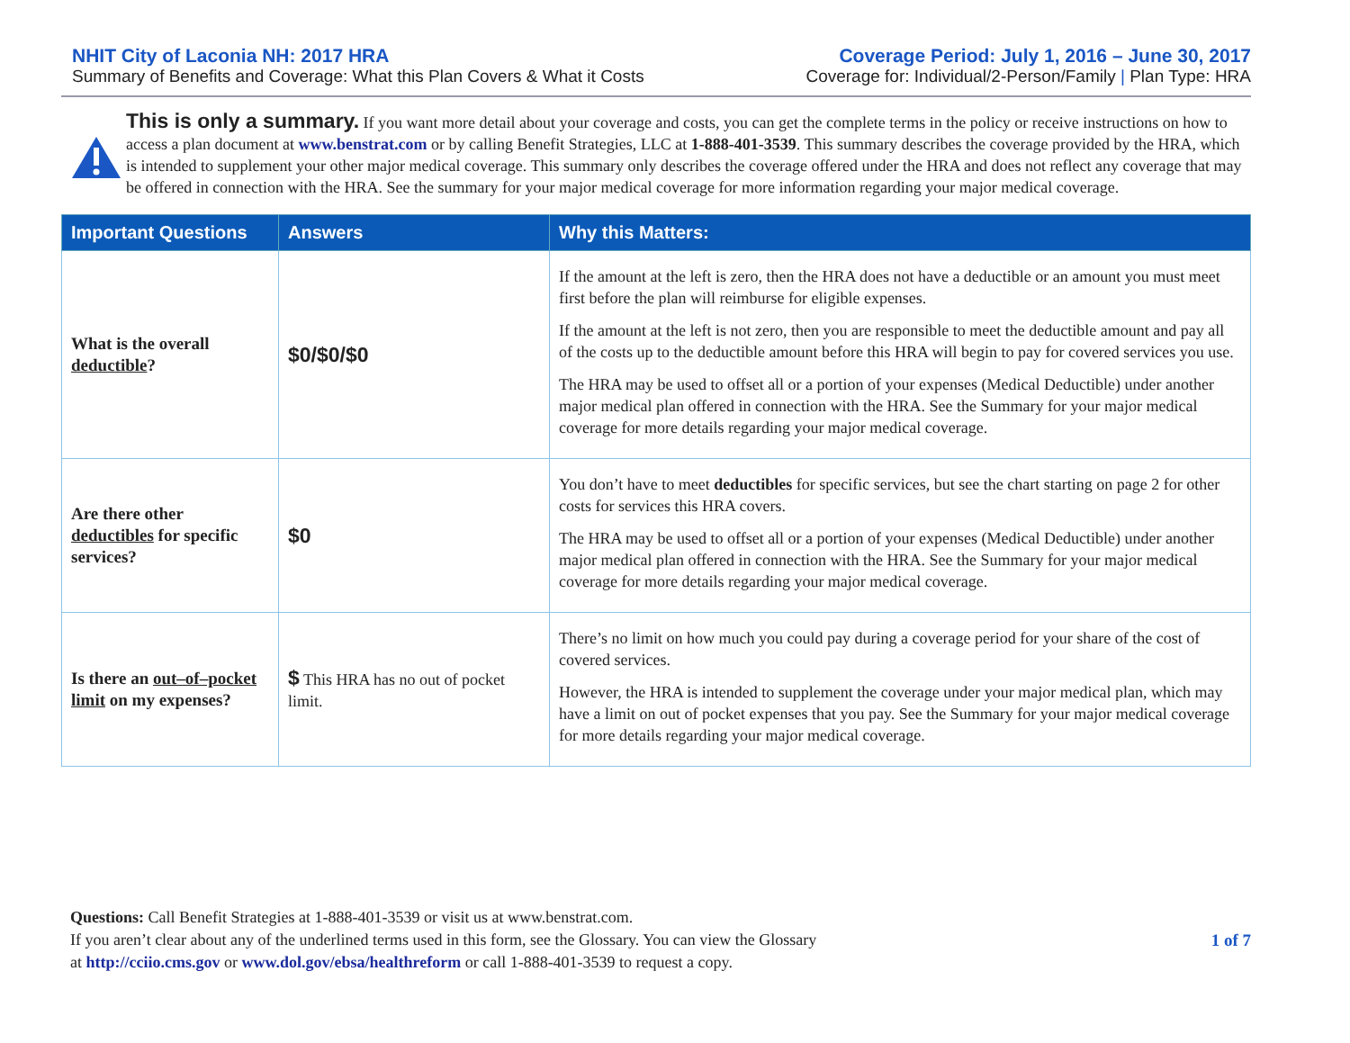NHIT City of Laconia NH: 2017 HRA
Summary of Benefits and Coverage: What this Plan Covers & What it Costs
Coverage Period: July 1, 2016 – June 30, 2017
Coverage for: Individual/2-Person/Family | Plan Type: HRA
This is only a summary. If you want more detail about your coverage and costs, you can get the complete terms in the policy or receive instructions on how to access a plan document at www.benstrat.com or by calling Benefit Strategies, LLC at 1-888-401-3539. This summary describes the coverage provided by the HRA, which is intended to supplement your other major medical coverage. This summary only describes the coverage offered under the HRA and does not reflect any coverage that may be offered in connection with the HRA. See the summary for your major medical coverage for more information regarding your major medical coverage.
| Important Questions | Answers | Why this Matters: |
| --- | --- | --- |
| What is the overall deductible ? | $0/$0/$0 | If the amount at the left is zero, then the HRA does not have a deductible or an amount you must meet first before the plan will reimburse for eligible expenses. If the amount at the left is not zero, then you are responsible to meet the deductible amount and pay all of the costs up to the deductible amount before this HRA will begin to pay for covered services you use. The HRA may be used to offset all or a portion of your expenses (Medical Deductible) under another major medical plan offered in connection with the HRA. See the Summary for your major medical coverage for more details regarding your major medical coverage. |
| Are there other deductibles for specific services? | $0 | You don’t have to meet deductibles for specific services, but see the chart starting on page 2 for other costs for services this HRA covers. The HRA may be used to offset all or a portion of your expenses (Medical Deductible) under another major medical plan offered in connection with the HRA. See the Summary for your major medical coverage for more details regarding your major medical coverage. |
| Is there an out–of–pocket limit on my expenses? | $ This HRA has no out of pocket limit. | There’s no limit on how much you could pay during a coverage period for your share of the cost of covered services. However, the HRA is intended to supplement the coverage under your major medical plan, which may have a limit on out of pocket expenses that you pay. See the Summary for your major medical coverage for more details regarding your major medical coverage. |
Questions: Call Benefit Strategies at 1-888-401-3539 or visit us at www.benstrat.com.
If you aren’t clear about any of the underlined terms used in this form, see the Glossary. You can view the Glossary
at http://cciio.cms.gov or www.dol.gov/ebsa/healthreform or call 1-888-401-3539 to request a copy.
1 of 7